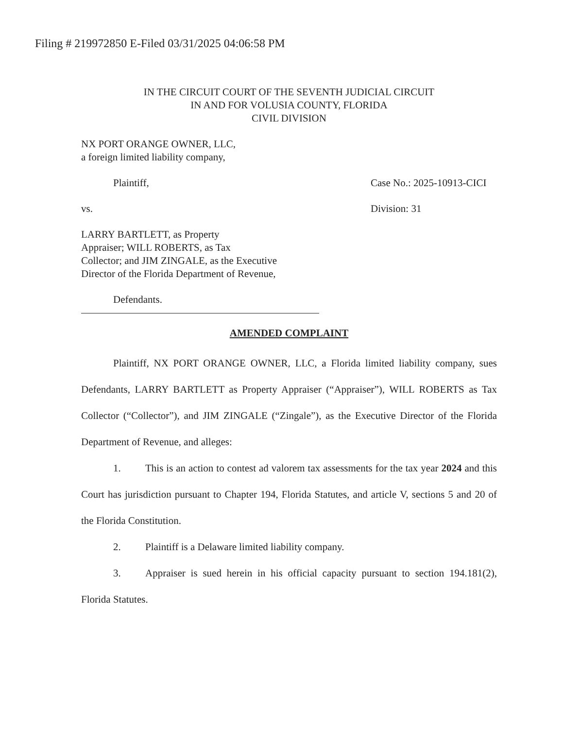Filing # 219972850 E-Filed 03/31/2025 04:06:58 PM
IN THE CIRCUIT COURT OF THE SEVENTH JUDICIAL CIRCUIT
IN AND FOR VOLUSIA COUNTY, FLORIDA
CIVIL DIVISION
NX PORT ORANGE OWNER, LLC,
a foreign limited liability company,
Plaintiff, Case No.: 2025-10913-CICI
vs. Division: 31
LARRY BARTLETT, as Property
Appraiser; WILL ROBERTS, as Tax
Collector; and JIM ZINGALE, as the Executive
Director of the Florida Department of Revenue,
Defendants.
AMENDED COMPLAINT
Plaintiff, NX PORT ORANGE OWNER, LLC, a Florida limited liability company, sues Defendants, LARRY BARTLETT as Property Appraiser (“Appraiser”), WILL ROBERTS as Tax Collector (“Collector”), and JIM ZINGALE (“Zingale”), as the Executive Director of the Florida Department of Revenue, and alleges:
1. This is an action to contest ad valorem tax assessments for the tax year 2024 and this Court has jurisdiction pursuant to Chapter 194, Florida Statutes, and article V, sections 5 and 20 of the Florida Constitution.
2. Plaintiff is a Delaware limited liability company.
3. Appraiser is sued herein in his official capacity pursuant to section 194.181(2), Florida Statutes.